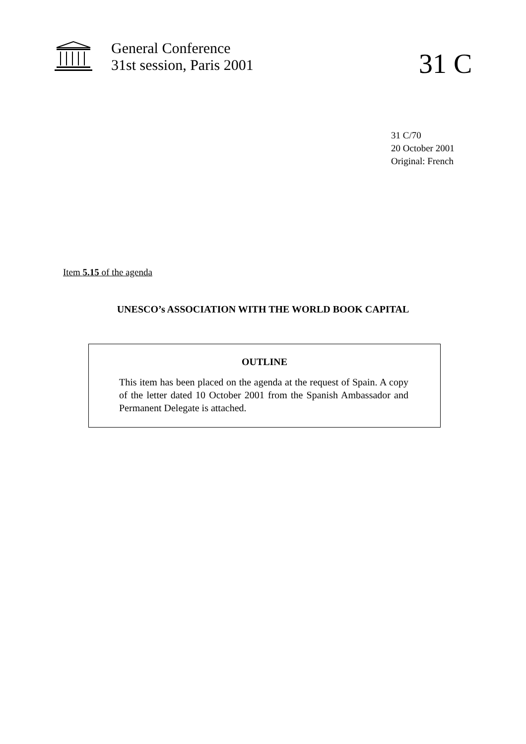General Conference
31st session, Paris 2001
31 C
31 C/70
20 October 2001
Original: French
Item 5.15 of the agenda
UNESCO’s ASSOCIATION WITH THE WORLD BOOK CAPITAL
OUTLINE
This item has been placed on the agenda at the request of Spain. A copy of the letter dated 10 October 2001 from the Spanish Ambassador and Permanent Delegate is attached.